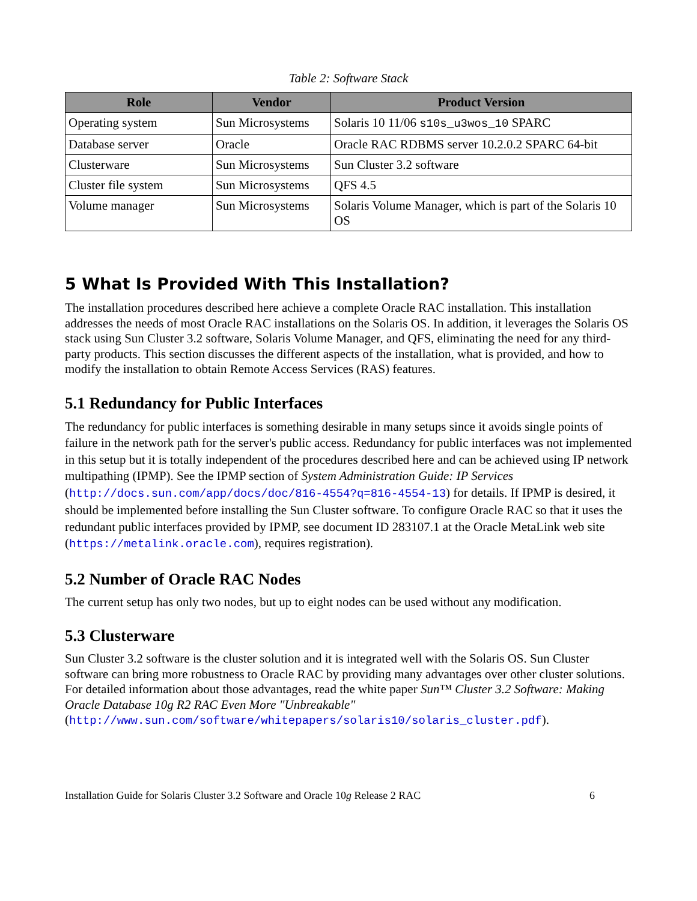Table 2: Software Stack
| Role | Vendor | Product Version |
| --- | --- | --- |
| Operating system | Sun Microsystems | Solaris 10 11/06 s10s_u3wos_10 SPARC |
| Database server | Oracle | Oracle RAC RDBMS server 10.2.0.2 SPARC 64-bit |
| Clusterware | Sun Microsystems | Sun Cluster 3.2 software |
| Cluster file system | Sun Microsystems | QFS 4.5 |
| Volume manager | Sun Microsystems | Solaris Volume Manager, which is part of the Solaris 10 OS |
5 What Is Provided With This Installation?
The installation procedures described here achieve a complete Oracle RAC installation. This installation addresses the needs of most Oracle RAC installations on the Solaris OS. In addition, it leverages the Solaris OS stack using Sun Cluster 3.2 software, Solaris Volume Manager, and QFS, eliminating the need for any third-party products. This section discusses the different aspects of the installation, what is provided, and how to modify the installation to obtain Remote Access Services (RAS) features.
5.1 Redundancy for Public Interfaces
The redundancy for public interfaces is something desirable in many setups since it avoids single points of failure in the network path for the server's public access. Redundancy for public interfaces was not implemented in this setup but it is totally independent of the procedures described here and can be achieved using IP network multipathing (IPMP). See the IPMP section of System Administration Guide: IP Services (http://docs.sun.com/app/docs/doc/816-4554?q=816-4554-13) for details. If IPMP is desired, it should be implemented before installing the Sun Cluster software. To configure Oracle RAC so that it uses the redundant public interfaces provided by IPMP, see document ID 283107.1 at the Oracle MetaLink web site (https://metalink.oracle.com), requires registration).
5.2 Number of Oracle RAC Nodes
The current setup has only two nodes, but up to eight nodes can be used without any modification.
5.3 Clusterware
Sun Cluster 3.2 software is the cluster solution and it is integrated well with the Solaris OS. Sun Cluster software can bring more robustness to Oracle RAC by providing many advantages over other cluster solutions. For detailed information about those advantages, read the white paper Sun™ Cluster 3.2 Software: Making Oracle Database 10g R2 RAC Even More "Unbreakable" (http://www.sun.com/software/whitepapers/solaris10/solaris_cluster.pdf).
Installation Guide for Solaris Cluster 3.2 Software and Oracle 10g Release 2 RAC 6